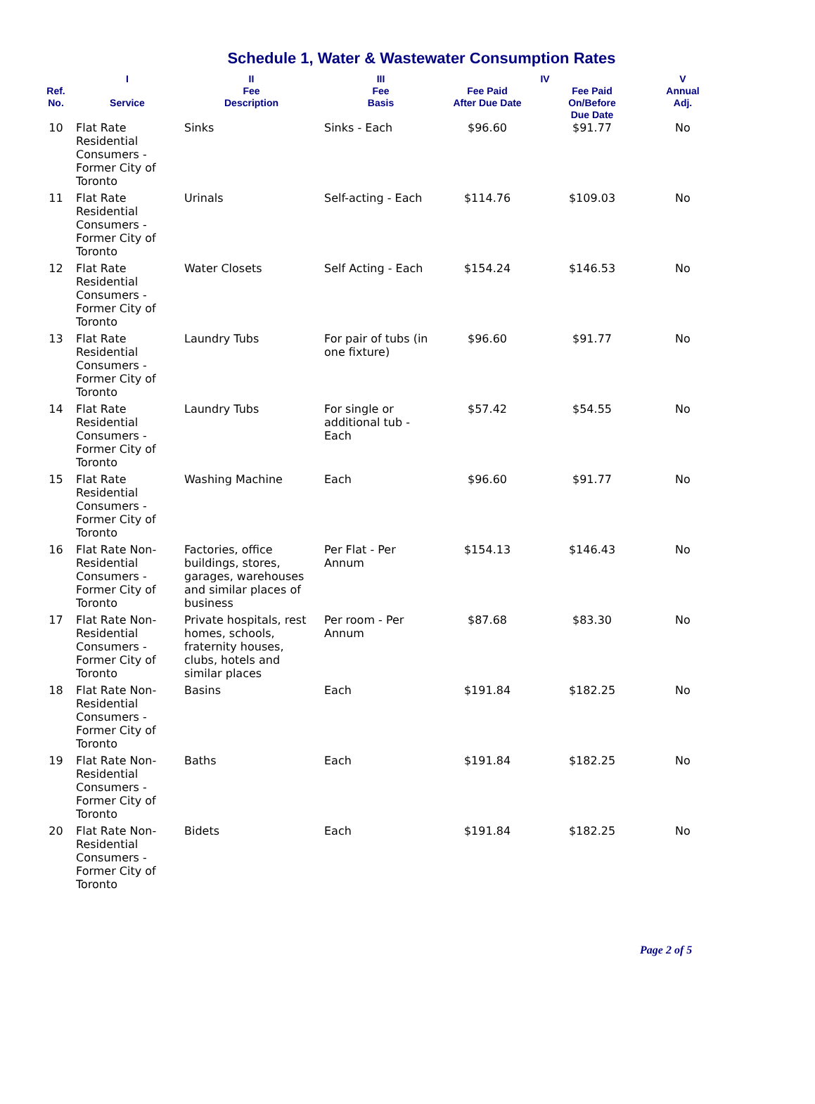Schedule 1, Water & Wastewater Consumption Rates
| | I | II | III | IV | | V |
| --- | --- | --- | --- | --- | --- | --- |
| Ref. No. | Service | Fee Description | Fee Basis | Fee Paid After Due Date | Fee Paid On/Before Due Date | Annual Adj. |
| 10 | Flat Rate Residential Consumers - Former City of Toronto | Sinks | Sinks - Each | $96.60 | $91.77 | No |
| 11 | Flat Rate Residential Consumers - Former City of Toronto | Urinals | Self-acting - Each | $114.76 | $109.03 | No |
| 12 | Flat Rate Residential Consumers - Former City of Toronto | Water Closets | Self Acting - Each | $154.24 | $146.53 | No |
| 13 | Flat Rate Residential Consumers - Former City of Toronto | Laundry Tubs | For pair of tubs (in one fixture) | $96.60 | $91.77 | No |
| 14 | Flat Rate Residential Consumers - Former City of Toronto | Laundry Tubs | For single or additional tub - Each | $57.42 | $54.55 | No |
| 15 | Flat Rate Residential Consumers - Former City of Toronto | Washing Machine | Each | $96.60 | $91.77 | No |
| 16 | Flat Rate Non-Residential Consumers - Former City of Toronto | Factories, office buildings, stores, garages, warehouses and similar places of business | Per Flat - Per Annum | $154.13 | $146.43 | No |
| 17 | Flat Rate Non-Residential Consumers - Former City of Toronto | Private hospitals, rest homes, schools, fraternity houses, clubs, hotels and similar places | Per room - Per Annum | $87.68 | $83.30 | No |
| 18 | Flat Rate Non-Residential Consumers - Former City of Toronto | Basins | Each | $191.84 | $182.25 | No |
| 19 | Flat Rate Non-Residential Consumers - Former City of Toronto | Baths | Each | $191.84 | $182.25 | No |
| 20 | Flat Rate Non-Residential Consumers - Former City of Toronto | Bidets | Each | $191.84 | $182.25 | No |
Page 2 of 5